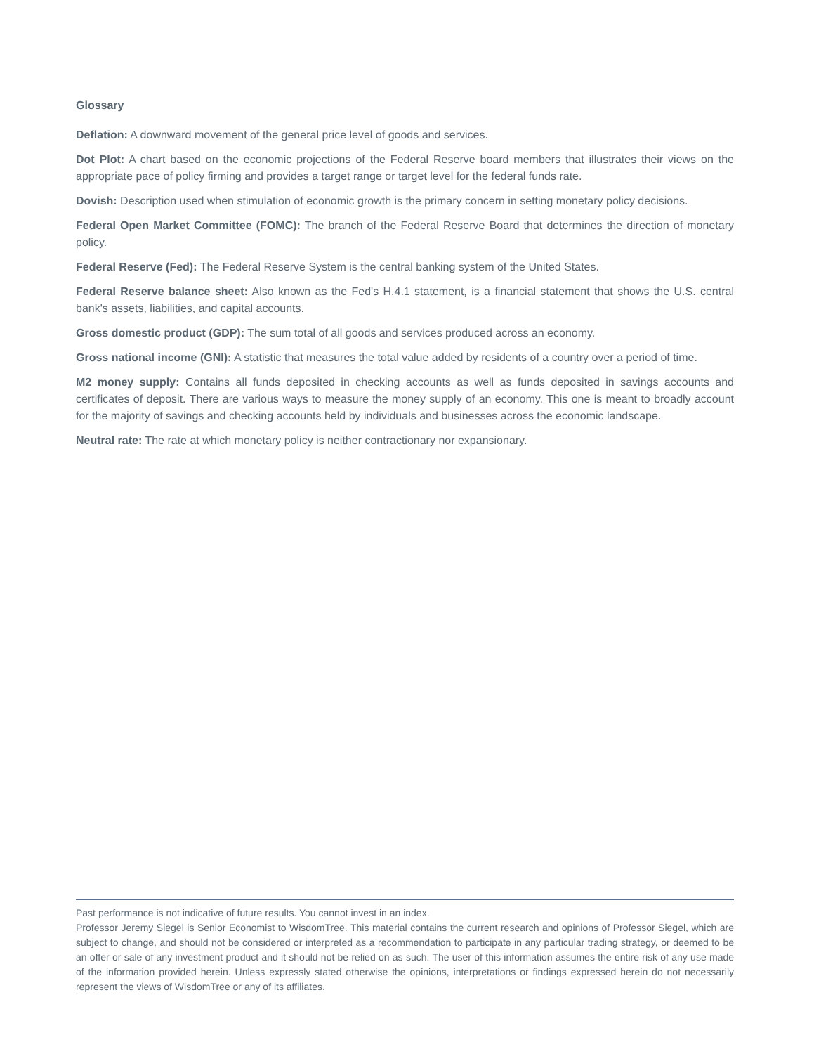Glossary
Deflation: A downward movement of the general price level of goods and services.
Dot Plot: A chart based on the economic projections of the Federal Reserve board members that illustrates their views on the appropriate pace of policy firming and provides a target range or target level for the federal funds rate.
Dovish: Description used when stimulation of economic growth is the primary concern in setting monetary policy decisions.
Federal Open Market Committee (FOMC): The branch of the Federal Reserve Board that determines the direction of monetary policy.
Federal Reserve (Fed): The Federal Reserve System is the central banking system of the United States.
Federal Reserve balance sheet: Also known as the Fed's H.4.1 statement, is a financial statement that shows the U.S. central bank's assets, liabilities, and capital accounts.
Gross domestic product (GDP): The sum total of all goods and services produced across an economy.
Gross national income (GNI): A statistic that measures the total value added by residents of a country over a period of time.
M2 money supply: Contains all funds deposited in checking accounts as well as funds deposited in savings accounts and certificates of deposit. There are various ways to measure the money supply of an economy. This one is meant to broadly account for the majority of savings and checking accounts held by individuals and businesses across the economic landscape.
Neutral rate: The rate at which monetary policy is neither contractionary nor expansionary.
Past performance is not indicative of future results. You cannot invest in an index.
Professor Jeremy Siegel is Senior Economist to WisdomTree. This material contains the current research and opinions of Professor Siegel, which are subject to change, and should not be considered or interpreted as a recommendation to participate in any particular trading strategy, or deemed to be an offer or sale of any investment product and it should not be relied on as such. The user of this information assumes the entire risk of any use made of the information provided herein. Unless expressly stated otherwise the opinions, interpretations or findings expressed herein do not necessarily represent the views of WisdomTree or any of its affiliates.